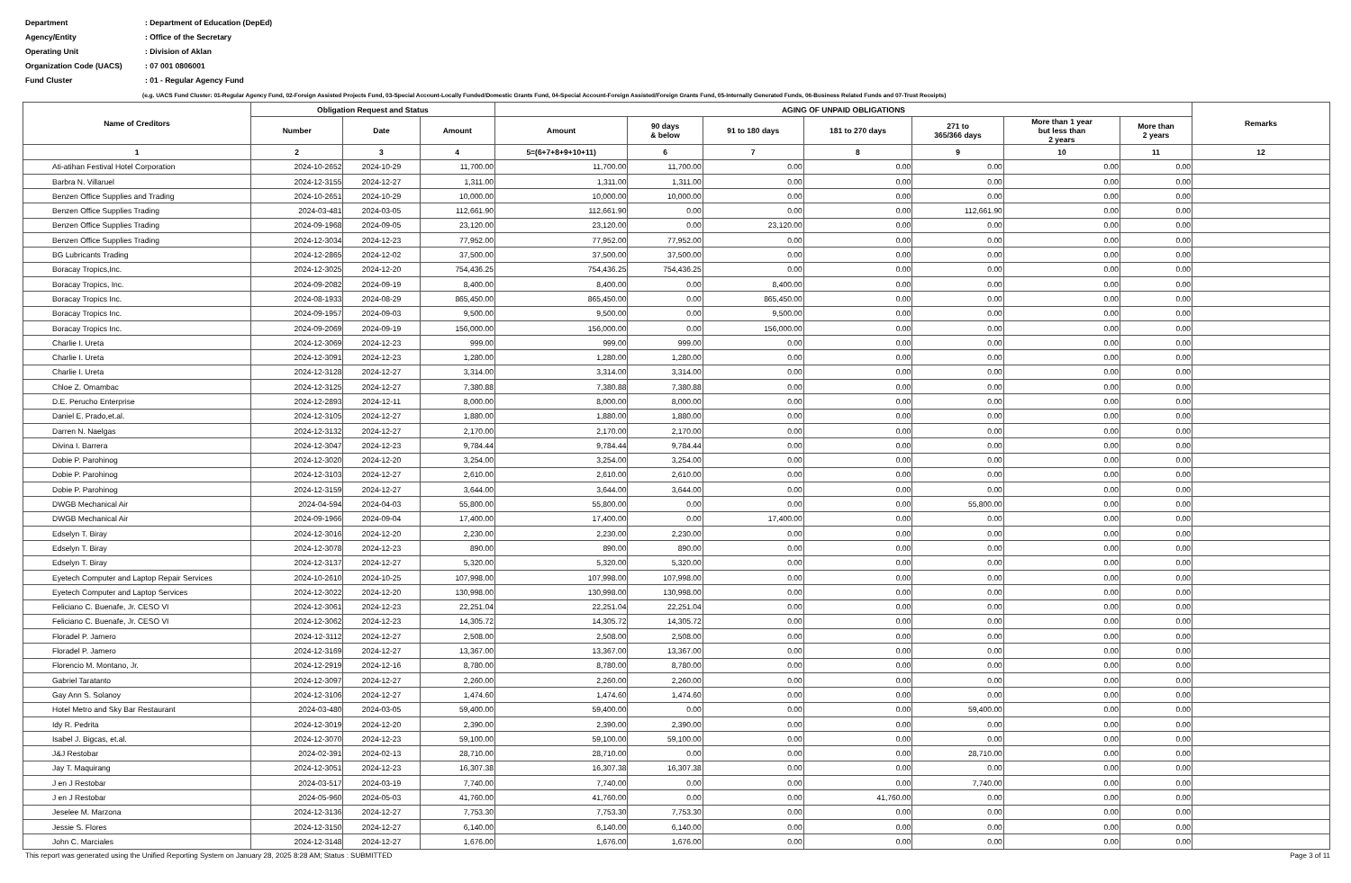Department: Department of Education (DepEd)
Agency/Entity: Office of the Secretary
Operating Unit: Division of Aklan
Organization Code (UACS): 07 001 0806001
Fund Cluster: 01 - Regular Agency Fund
(e.g. UACS Fund Cluster: 01-Regular Agency Fund, 02-Foreign Assisted Projects Fund, 03-Special Account-Locally Funded/Domestic Grants Fund, 04-Special Account-Foreign Assisted/Foreign Grants Fund, 05-Internally Generated Funds, 06-Business Related Funds and 07-Trust Receipts)
| Name of Creditors | Obligation Request and Status | | | AGING OF UNPAID OBLIGATIONS | | | | | | | Remarks |
| --- | --- | --- | --- | --- | --- | --- | --- | --- | --- | --- | --- |
| | | | | Amount | 90 days & below | 91 to 180 days | 181 to 270 days | 271 to 365/366 days | More than 1 year but less than 2 years | More than 2 years | |
| | Number | Date | Amount | | | | | | | | |
| 1 | 2 | 3 | 4 | 5=(6+7+8+9+10+11) | 6 | 7 | 8 | 9 | 10 | 11 | 12 |
| Ati-atihan Festival Hotel Corporation | 2024-10-2652 | 2024-10-29 | 11,700.00 | 11,700.00 | 11,700.00 | 0.00 | 0.00 | 0.00 | 0.00 | 0.00 | |
| Barbra N. Villaruel | 2024-12-3155 | 2024-12-27 | 1,311.00 | 1,311.00 | 1,311.00 | 0.00 | 0.00 | 0.00 | 0.00 | 0.00 | |
| Benzen Office Supplies and Trading | 2024-10-2651 | 2024-10-29 | 10,000.00 | 10,000.00 | 10,000.00 | 0.00 | 0.00 | 0.00 | 0.00 | 0.00 | |
| Benzen Office Supplies Trading | 2024-03-481 | 2024-03-05 | 112,661.90 | 112,661.90 | 0.00 | 0.00 | 0.00 | 112,661.90 | 0.00 | 0.00 | |
| Benzen Office Supplies Trading | 2024-09-1968 | 2024-09-05 | 23,120.00 | 23,120.00 | 0.00 | 23,120.00 | 0.00 | 0.00 | 0.00 | 0.00 | |
| Benzen Office Supplies Trading | 2024-12-3034 | 2024-12-23 | 77,952.00 | 77,952.00 | 77,952.00 | 0.00 | 0.00 | 0.00 | 0.00 | 0.00 | |
| BG Lubricants Trading | 2024-12-2865 | 2024-12-02 | 37,500.00 | 37,500.00 | 37,500.00 | 0.00 | 0.00 | 0.00 | 0.00 | 0.00 | |
| Boracay Tropics,Inc. | 2024-12-3025 | 2024-12-20 | 754,436.25 | 754,436.25 | 754,436.25 | 0.00 | 0.00 | 0.00 | 0.00 | 0.00 | |
| Boracay Tropics, Inc. | 2024-09-2082 | 2024-09-19 | 8,400.00 | 8,400.00 | 0.00 | 8,400.00 | 0.00 | 0.00 | 0.00 | 0.00 | |
| Boracay Tropics Inc. | 2024-08-1933 | 2024-08-29 | 865,450.00 | 865,450.00 | 0.00 | 865,450.00 | 0.00 | 0.00 | 0.00 | 0.00 | |
| Boracay Tropics Inc. | 2024-09-1957 | 2024-09-03 | 9,500.00 | 9,500.00 | 0.00 | 9,500.00 | 0.00 | 0.00 | 0.00 | 0.00 | |
| Boracay Tropics Inc. | 2024-09-2069 | 2024-09-19 | 156,000.00 | 156,000.00 | 0.00 | 156,000.00 | 0.00 | 0.00 | 0.00 | 0.00 | |
| Charlie I. Ureta | 2024-12-3069 | 2024-12-23 | 999.00 | 999.00 | 999.00 | 0.00 | 0.00 | 0.00 | 0.00 | 0.00 | |
| Charlie I. Ureta | 2024-12-3091 | 2024-12-23 | 1,280.00 | 1,280.00 | 1,280.00 | 0.00 | 0.00 | 0.00 | 0.00 | 0.00 | |
| Charlie I. Ureta | 2024-12-3128 | 2024-12-27 | 3,314.00 | 3,314.00 | 3,314.00 | 0.00 | 0.00 | 0.00 | 0.00 | 0.00 | |
| Chloe Z. Omambac | 2024-12-3125 | 2024-12-27 | 7,380.88 | 7,380.88 | 7,380.88 | 0.00 | 0.00 | 0.00 | 0.00 | 0.00 | |
| D.E. Perucho Enterprise | 2024-12-2893 | 2024-12-11 | 8,000.00 | 8,000.00 | 8,000.00 | 0.00 | 0.00 | 0.00 | 0.00 | 0.00 | |
| Daniel E. Prado,et.al. | 2024-12-3105 | 2024-12-27 | 1,880.00 | 1,880.00 | 1,880.00 | 0.00 | 0.00 | 0.00 | 0.00 | 0.00 | |
| Darren N. Naelgas | 2024-12-3132 | 2024-12-27 | 2,170.00 | 2,170.00 | 2,170.00 | 0.00 | 0.00 | 0.00 | 0.00 | 0.00 | |
| Divina I. Barrera | 2024-12-3047 | 2024-12-23 | 9,784.44 | 9,784.44 | 9,784.44 | 0.00 | 0.00 | 0.00 | 0.00 | 0.00 | |
| Dobie P. Parohinog | 2024-12-3020 | 2024-12-20 | 3,254.00 | 3,254.00 | 3,254.00 | 0.00 | 0.00 | 0.00 | 0.00 | 0.00 | |
| Dobie P. Parohinog | 2024-12-3103 | 2024-12-27 | 2,610.00 | 2,610.00 | 2,610.00 | 0.00 | 0.00 | 0.00 | 0.00 | 0.00 | |
| Dobie P. Parohinog | 2024-12-3159 | 2024-12-27 | 3,644.00 | 3,644.00 | 3,644.00 | 0.00 | 0.00 | 0.00 | 0.00 | 0.00 | |
| DWGB Mechanical Air | 2024-04-594 | 2024-04-03 | 55,800.00 | 55,800.00 | 0.00 | 0.00 | 0.00 | 55,800.00 | 0.00 | 0.00 | |
| DWGB Mechanical Air | 2024-09-1966 | 2024-09-04 | 17,400.00 | 17,400.00 | 0.00 | 17,400.00 | 0.00 | 0.00 | 0.00 | 0.00 | |
| Edselyn T. Biray | 2024-12-3016 | 2024-12-20 | 2,230.00 | 2,230.00 | 2,230.00 | 0.00 | 0.00 | 0.00 | 0.00 | 0.00 | |
| Edselyn T. Biray | 2024-12-3078 | 2024-12-23 | 890.00 | 890.00 | 890.00 | 0.00 | 0.00 | 0.00 | 0.00 | 0.00 | |
| Edselyn T. Biray | 2024-12-3137 | 2024-12-27 | 5,320.00 | 5,320.00 | 5,320.00 | 0.00 | 0.00 | 0.00 | 0.00 | 0.00 | |
| Eyetech Computer and Laptop Repair Services | 2024-10-2610 | 2024-10-25 | 107,998.00 | 107,998.00 | 107,998.00 | 0.00 | 0.00 | 0.00 | 0.00 | 0.00 | |
| Eyetech Computer and Laptop Services | 2024-12-3022 | 2024-12-20 | 130,998.00 | 130,998.00 | 130,998.00 | 0.00 | 0.00 | 0.00 | 0.00 | 0.00 | |
| Feliciano C. Buenafe, Jr. CESO VI | 2024-12-3061 | 2024-12-23 | 22,251.04 | 22,251.04 | 22,251.04 | 0.00 | 0.00 | 0.00 | 0.00 | 0.00 | |
| Feliciano C. Buenafe, Jr. CESO VI | 2024-12-3062 | 2024-12-23 | 14,305.72 | 14,305.72 | 14,305.72 | 0.00 | 0.00 | 0.00 | 0.00 | 0.00 | |
| Floradel P. Jamero | 2024-12-3112 | 2024-12-27 | 2,508.00 | 2,508.00 | 2,508.00 | 0.00 | 0.00 | 0.00 | 0.00 | 0.00 | |
| Floradel P. Jamero | 2024-12-3169 | 2024-12-27 | 13,367.00 | 13,367.00 | 13,367.00 | 0.00 | 0.00 | 0.00 | 0.00 | 0.00 | |
| Florencio M. Montano, Jr. | 2024-12-2919 | 2024-12-16 | 8,780.00 | 8,780.00 | 8,780.00 | 0.00 | 0.00 | 0.00 | 0.00 | 0.00 | |
| Gabriel Taratanto | 2024-12-3097 | 2024-12-27 | 2,260.00 | 2,260.00 | 2,260.00 | 0.00 | 0.00 | 0.00 | 0.00 | 0.00 | |
| Gay Ann S. Solanoy | 2024-12-3106 | 2024-12-27 | 1,474.60 | 1,474.60 | 1,474.60 | 0.00 | 0.00 | 0.00 | 0.00 | 0.00 | |
| Hotel Metro and Sky Bar Restaurant | 2024-03-480 | 2024-03-05 | 59,400.00 | 59,400.00 | 0.00 | 0.00 | 0.00 | 59,400.00 | 0.00 | 0.00 | |
| Idy R. Pedrita | 2024-12-3019 | 2024-12-20 | 2,390.00 | 2,390.00 | 2,390.00 | 0.00 | 0.00 | 0.00 | 0.00 | 0.00 | |
| Isabel J. Bigcas, et.al. | 2024-12-3070 | 2024-12-23 | 59,100.00 | 59,100.00 | 59,100.00 | 0.00 | 0.00 | 0.00 | 0.00 | 0.00 | |
| J&J Restobar | 2024-02-391 | 2024-02-13 | 28,710.00 | 28,710.00 | 0.00 | 0.00 | 0.00 | 28,710.00 | 0.00 | 0.00 | |
| Jay T. Maquirang | 2024-12-3051 | 2024-12-23 | 16,307.38 | 16,307.38 | 16,307.38 | 0.00 | 0.00 | 0.00 | 0.00 | 0.00 | |
| J en J Restobar | 2024-03-517 | 2024-03-19 | 7,740.00 | 7,740.00 | 0.00 | 0.00 | 0.00 | 7,740.00 | 0.00 | 0.00 | |
| J en J Restobar | 2024-05-960 | 2024-05-03 | 41,760.00 | 41,760.00 | 0.00 | 0.00 | 41,760.00 | 0.00 | 0.00 | 0.00 | |
| Jeselee M. Marzona | 2024-12-3136 | 2024-12-27 | 7,753.30 | 7,753.30 | 7,753.30 | 0.00 | 0.00 | 0.00 | 0.00 | 0.00 | |
| Jessie S. Flores | 2024-12-3150 | 2024-12-27 | 6,140.00 | 6,140.00 | 6,140.00 | 0.00 | 0.00 | 0.00 | 0.00 | 0.00 | |
| John C. Marciales | 2024-12-3148 | 2024-12-27 | 1,676.00 | 1,676.00 | 1,676.00 | 0.00 | 0.00 | 0.00 | 0.00 | 0.00 | |
This report was generated using the Unified Reporting System on January 28, 2025 8:28 AM; Status : SUBMITTED Page 3 of 11